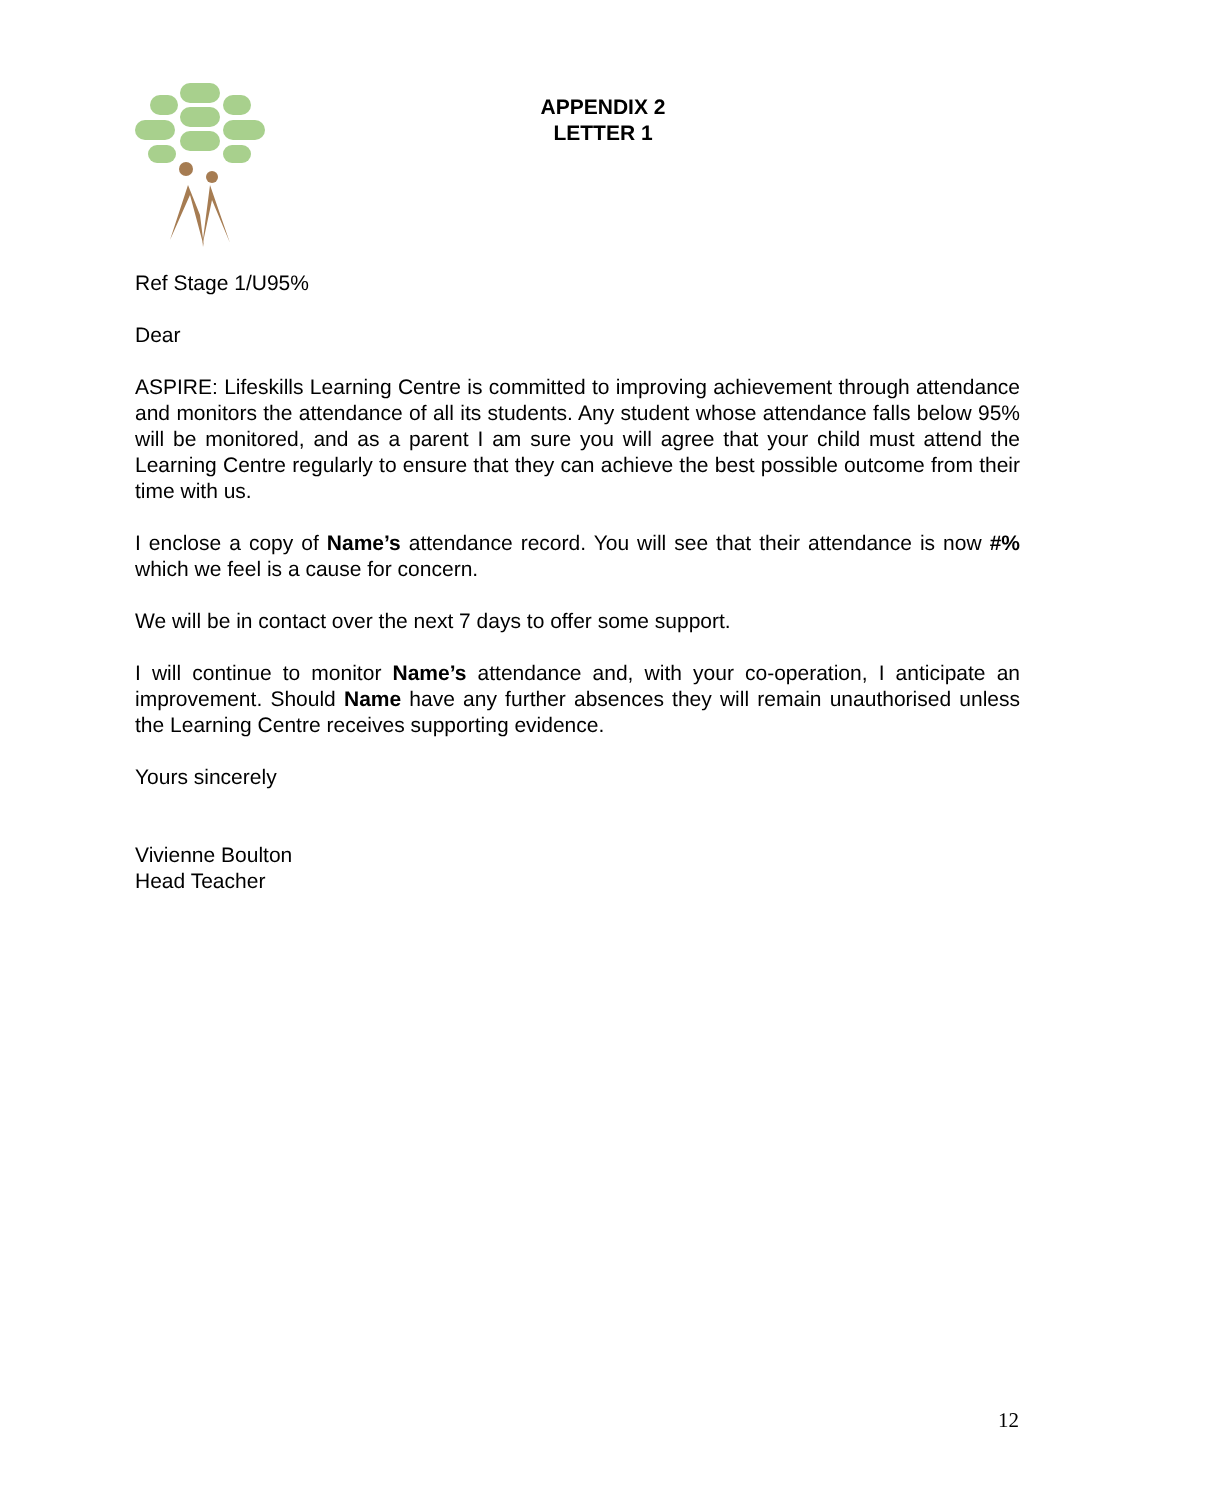APPENDIX 2
LETTER 1
Ref Stage 1/U95%
Dear
ASPIRE: Lifeskills Learning Centre is committed to improving achievement through attendance and monitors the attendance of all its students. Any student whose attendance falls below 95% will be monitored, and as a parent I am sure you will agree that your child must attend the Learning Centre regularly to ensure that they can achieve the best possible outcome from their time with us.
I enclose a copy of Name’s attendance record. You will see that their attendance is now #% which we feel is a cause for concern.
We will be in contact over the next 7 days to offer some support.
I will continue to monitor Name’s attendance and, with your co-operation, I anticipate an improvement. Should Name have any further absences they will remain unauthorised unless the Learning Centre receives supporting evidence.
Yours sincerely
Vivienne Boulton
Head Teacher
12